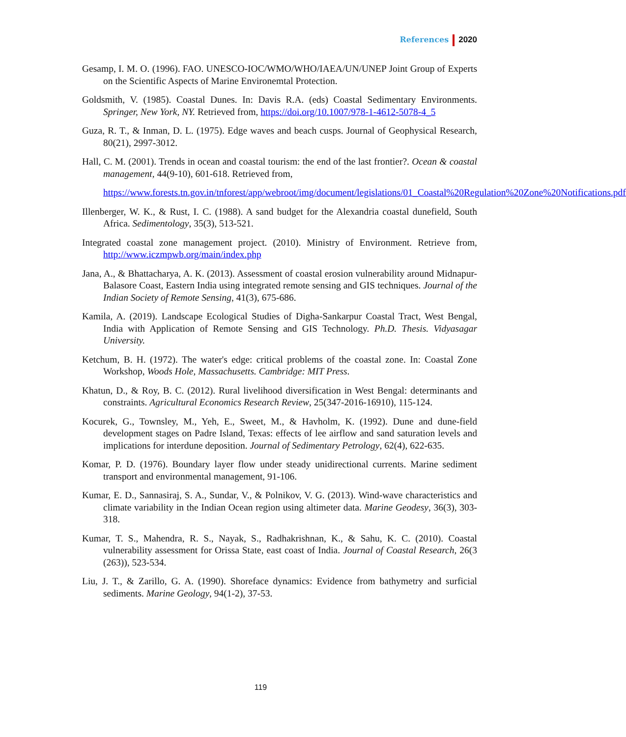References 2020
Gesamp, I. M. O. (1996). FAO. UNESCO-IOC/WMO/WHO/IAEA/UN/UNEP Joint Group of Experts on the Scientific Aspects of Marine Environemtal Protection.
Goldsmith, V. (1985). Coastal Dunes. In: Davis R.A. (eds) Coastal Sedimentary Environments. Springer, New York, NY. Retrieved from, https://doi.org/10.1007/978-1-4612-5078-4_5
Guza, R. T., & Inman, D. L. (1975). Edge waves and beach cusps. Journal of Geophysical Research, 80(21), 2997-3012.
Hall, C. M. (2001). Trends in ocean and coastal tourism: the end of the last frontier?. Ocean & coastal management, 44(9-10), 601-618. Retrieved from,
https://www.forests.tn.gov.in/tnforest/app/webroot/img/document/legislations/01_Coastal%20Regulation%20Zone%20Notifications.pdf
Illenberger, W. K., & Rust, I. C. (1988). A sand budget for the Alexandria coastal dunefield, South Africa. Sedimentology, 35(3), 513-521.
Integrated coastal zone management project. (2010). Ministry of Environment. Retrieve from, http://www.iczmpwb.org/main/index.php
Jana, A., & Bhattacharya, A. K. (2013). Assessment of coastal erosion vulnerability around Midnapur-Balasore Coast, Eastern India using integrated remote sensing and GIS techniques. Journal of the Indian Society of Remote Sensing, 41(3), 675-686.
Kamila, A. (2019). Landscape Ecological Studies of Digha-Sankarpur Coastal Tract, West Bengal, India with Application of Remote Sensing and GIS Technology. Ph.D. Thesis. Vidyasagar University.
Ketchum, B. H. (1972). The water's edge: critical problems of the coastal zone. In: Coastal Zone Workshop, Woods Hole, Massachusetts. Cambridge: MIT Press.
Khatun, D., & Roy, B. C. (2012). Rural livelihood diversification in West Bengal: determinants and constraints. Agricultural Economics Research Review, 25(347-2016-16910), 115-124.
Kocurek, G., Townsley, M., Yeh, E., Sweet, M., & Havholm, K. (1992). Dune and dune-field development stages on Padre Island, Texas: effects of lee airflow and sand saturation levels and implications for interdune deposition. Journal of Sedimentary Petrology, 62(4), 622-635.
Komar, P. D. (1976). Boundary layer flow under steady unidirectional currents. Marine sediment transport and environmental management, 91-106.
Kumar, E. D., Sannasiraj, S. A., Sundar, V., & Polnikov, V. G. (2013). Wind-wave characteristics and climate variability in the Indian Ocean region using altimeter data. Marine Geodesy, 36(3), 303-318.
Kumar, T. S., Mahendra, R. S., Nayak, S., Radhakrishnan, K., & Sahu, K. C. (2010). Coastal vulnerability assessment for Orissa State, east coast of India. Journal of Coastal Research, 26(3 (263)), 523-534.
Liu, J. T., & Zarillo, G. A. (1990). Shoreface dynamics: Evidence from bathymetry and surficial sediments. Marine Geology, 94(1-2), 37-53.
119